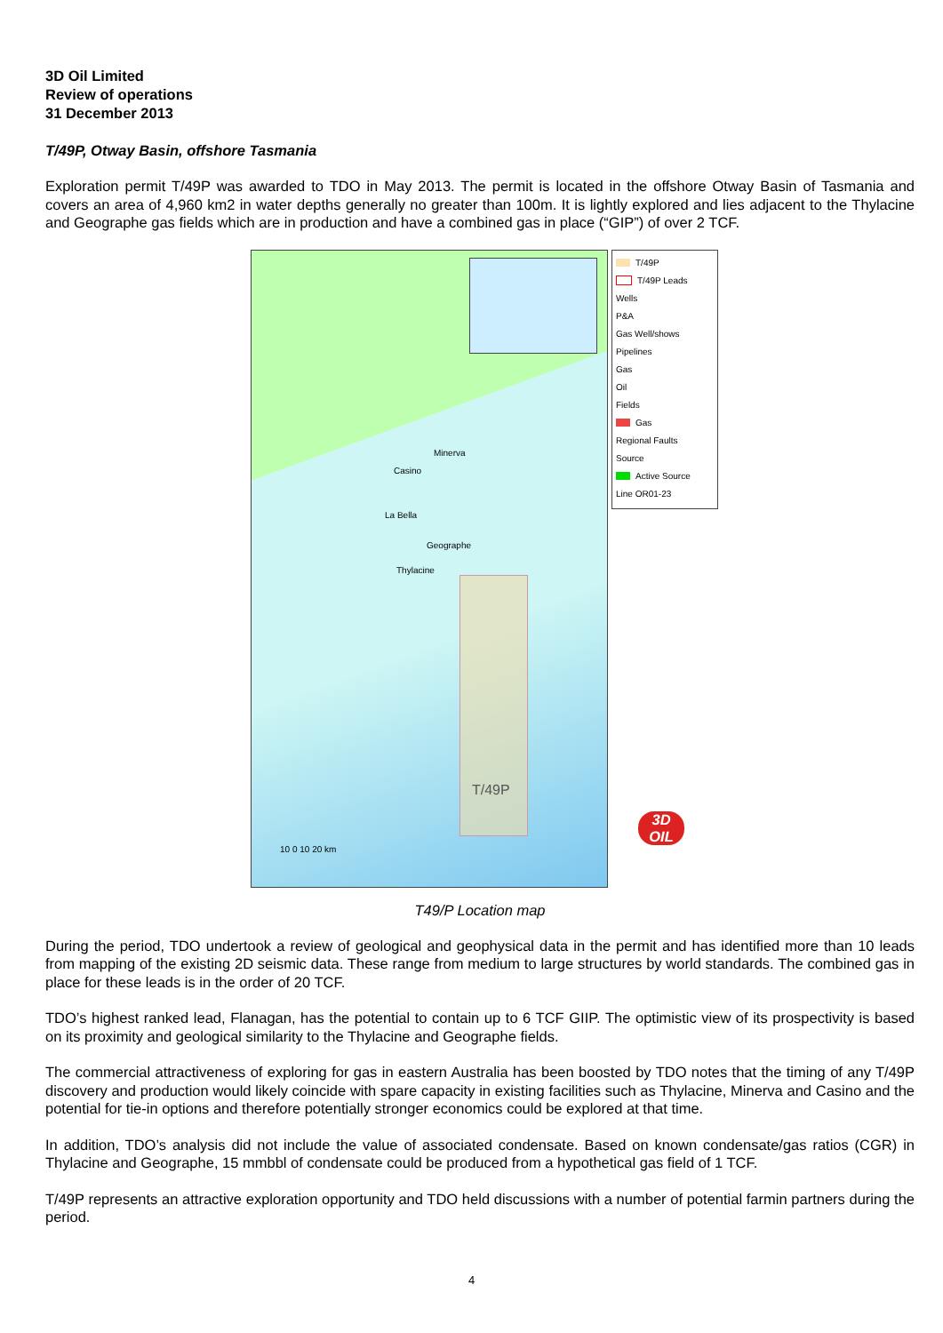3D Oil Limited
Review of operations
31 December 2013
T/49P, Otway Basin, offshore Tasmania
Exploration permit T/49P was awarded to TDO in May 2013. The permit is located in the offshore Otway Basin of Tasmania and covers an area of 4,960 km2 in water depths generally no greater than 100m. It is lightly explored and lies adjacent to the Thylacine and Geographe gas fields which are in production and have a combined gas in place (“GIP”) of over 2 TCF.
Casino
Minerva
La Bella
Geographe
Thylacine
T/49P
10 0 10 20 km
T/49P
T/49P Leads
Wells
P&A
Gas Well/shows
Pipelines
Gas
Oil
Fields
Gas
Regional Faults
Source
Active Source
Line OR01-23
3D OIL
T49/P Location map
During the period, TDO undertook a review of geological and geophysical data in the permit and has identified more than 10 leads from mapping of the existing 2D seismic data. These range from medium to large structures by world standards. The combined gas in place for these leads is in the order of 20 TCF.
TDO’s highest ranked lead, Flanagan, has the potential to contain up to 6 TCF GIIP. The optimistic view of its prospectivity is based on its proximity and geological similarity to the Thylacine and Geographe fields.
The commercial attractiveness of exploring for gas in eastern Australia has been boosted by TDO notes that the timing of any T/49P discovery and production would likely coincide with spare capacity in existing facilities such as Thylacine, Minerva and Casino and the potential for tie-in options and therefore potentially stronger economics could be explored at that time.
In addition, TDO’s analysis did not include the value of associated condensate. Based on known condensate/gas ratios (CGR) in Thylacine and Geographe, 15 mmbbl of condensate could be produced from a hypothetical gas field of 1 TCF.
T/49P represents an attractive exploration opportunity and TDO held discussions with a number of potential farmin partners during the period.
4